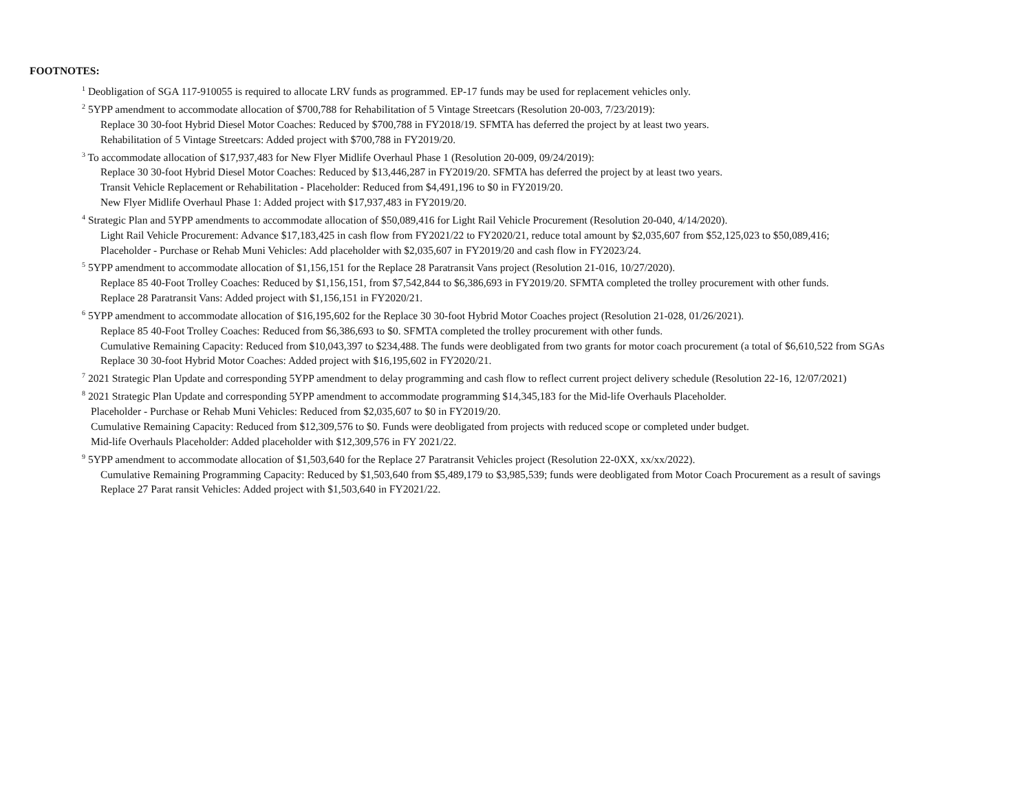FOOTNOTES:
<sup>1</sup> Deobligation of SGA 117-910055 is required to allocate LRV funds as programmed. EP-17 funds may be used for replacement vehicles only.
<sup>2</sup> 5YPP amendment to accommodate allocation of $700,788 for Rehabilitation of 5 Vintage Streetcars (Resolution 20-003, 7/23/2019):
Replace 30 30-foot Hybrid Diesel Motor Coaches: Reduced by $700,788 in FY2018/19. SFMTA has deferred the project by at least two years.
Rehabilitation of 5 Vintage Streetcars: Added project with $700,788 in FY2019/20.
<sup>3</sup> To accommodate allocation of $17,937,483 for New Flyer Midlife Overhaul Phase 1 (Resolution 20-009, 09/24/2019):
Replace 30 30-foot Hybrid Diesel Motor Coaches: Reduced by $13,446,287 in FY2019/20. SFMTA has deferred the project by at least two years.
Transit Vehicle Replacement or Rehabilitation - Placeholder: Reduced from $4,491,196 to $0 in FY2019/20.
New Flyer Midlife Overhaul Phase 1: Added project with $17,937,483 in FY2019/20.
<sup>4</sup> Strategic Plan and 5YPP amendments to accommodate allocation of $50,089,416 for Light Rail Vehicle Procurement (Resolution 20-040, 4/14/2020).
Light Rail Vehicle Procurement: Advance $17,183,425 in cash flow from FY2021/22 to FY2020/21, reduce total amount by $2,035,607 from $52,125,023 to $50,089,416;
Placeholder - Purchase or Rehab Muni Vehicles: Add placeholder with $2,035,607 in FY2019/20 and cash flow in FY2023/24.
<sup>5</sup> 5YPP amendment to accommodate allocation of $1,156,151 for the Replace 28 Paratransit Vans project (Resolution 21-016, 10/27/2020).
Replace 85 40-Foot Trolley Coaches: Reduced by $1,156,151, from $7,542,844 to $6,386,693 in FY2019/20. SFMTA completed the trolley procurement with other funds.
Replace 28 Paratransit Vans: Added project with $1,156,151 in FY2020/21.
<sup>6</sup> 5YPP amendment to accommodate allocation of $16,195,602 for the Replace 30 30-foot Hybrid Motor Coaches project (Resolution 21-028, 01/26/2021).
Replace 85 40-Foot Trolley Coaches: Reduced from $6,386,693 to $0. SFMTA completed the trolley procurement with other funds.
Cumulative Remaining Capacity: Reduced from $10,043,397 to $234,488. The funds were deobligated from two grants for motor coach procurement (a total of $6,610,522 from SGAs
Replace 30 30-foot Hybrid Motor Coaches: Added project with $16,195,602 in FY2020/21.
<sup>7</sup> 2021 Strategic Plan Update and corresponding 5YPP amendment to delay programming and cash flow to reflect current project delivery schedule (Resolution 22-16, 12/07/2021)
<sup>8</sup> 2021 Strategic Plan Update and corresponding 5YPP amendment to accommodate programming $14,345,183 for the Mid-life Overhauls Placeholder.
Placeholder - Purchase or Rehab Muni Vehicles: Reduced from $2,035,607 to $0 in FY2019/20.
Cumulative Remaining Capacity: Reduced from $12,309,576 to $0. Funds were deobligated from projects with reduced scope or completed under budget.
Mid-life Overhauls Placeholder: Added placeholder with $12,309,576 in FY 2021/22.
<sup>9</sup> 5YPP amendment to accommodate allocation of $1,503,640 for the Replace 27 Paratransit Vehicles project (Resolution 22-0XX, xx/xx/2022).
Cumulative Remaining Programming Capacity: Reduced by $1,503,640 from $5,489,179 to $3,985,539; funds were deobligated from Motor Coach Procurement as a result of savings
Replace 27 Parat ransit Vehicles: Added project with $1,503,640 in FY2021/22.